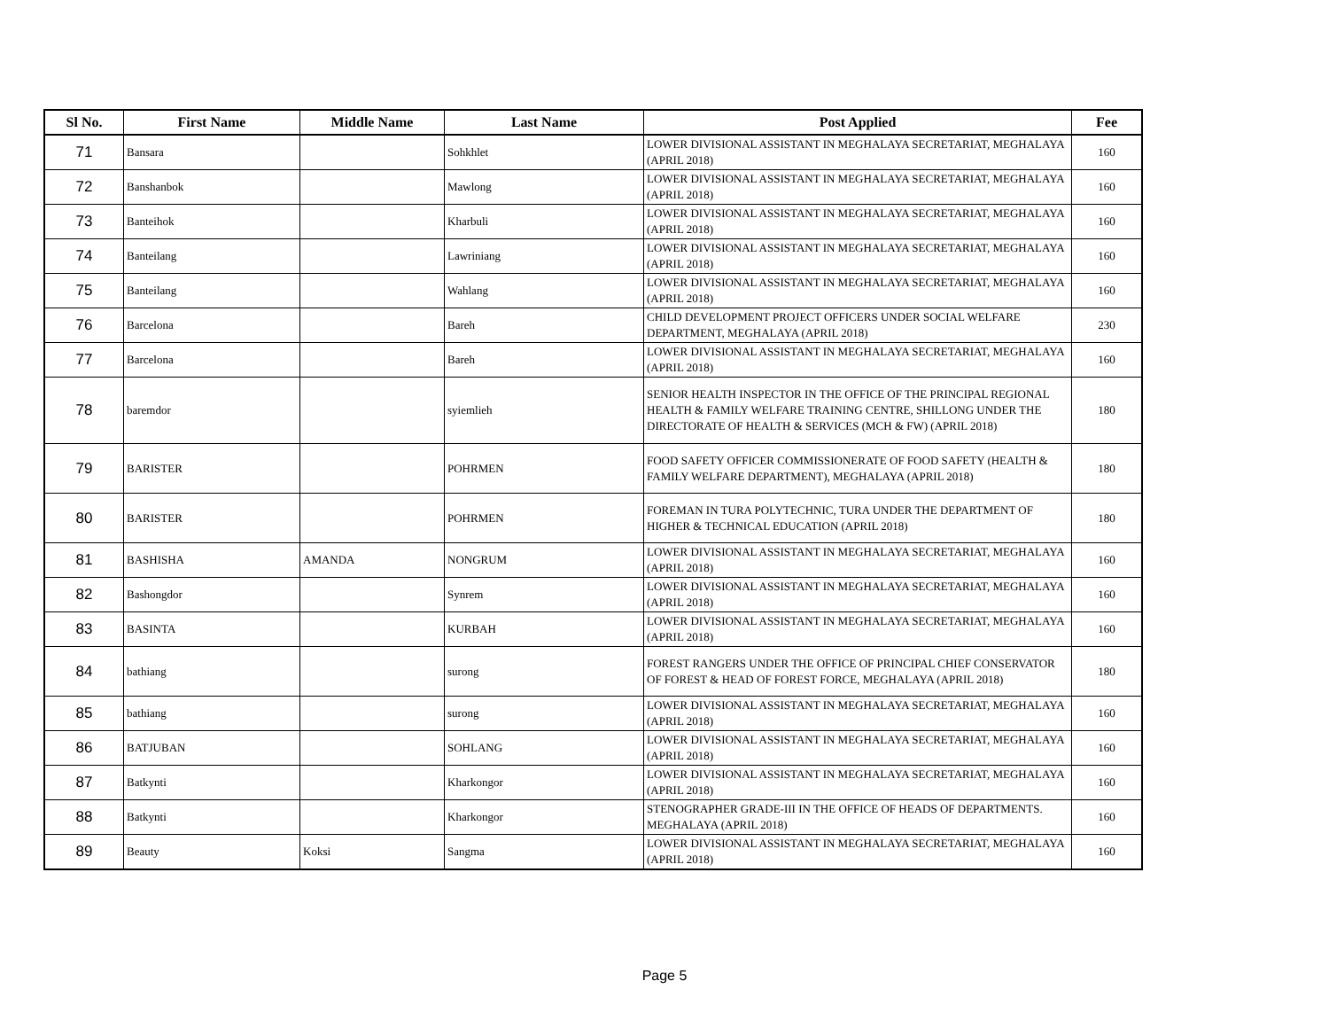| Sl No. | First Name | Middle Name | Last Name | Post Applied | Fee |
| --- | --- | --- | --- | --- | --- |
| 71 | Bansara | | Sohkhlet | LOWER DIVISIONAL ASSISTANT IN MEGHALAYA SECRETARIAT, MEGHALAYA (APRIL 2018) | 160 |
| 72 | Banshanbok | | Mawlong | LOWER DIVISIONAL ASSISTANT IN MEGHALAYA SECRETARIAT, MEGHALAYA (APRIL 2018) | 160 |
| 73 | Banteihok | | Kharbuli | LOWER DIVISIONAL ASSISTANT IN MEGHALAYA SECRETARIAT, MEGHALAYA (APRIL 2018) | 160 |
| 74 | Banteilang | | Lawriniang | LOWER DIVISIONAL ASSISTANT IN MEGHALAYA SECRETARIAT, MEGHALAYA (APRIL 2018) | 160 |
| 75 | Banteilang | | Wahlang | LOWER DIVISIONAL ASSISTANT IN MEGHALAYA SECRETARIAT, MEGHALAYA (APRIL 2018) | 160 |
| 76 | Barcelona | | Bareh | CHILD DEVELOPMENT PROJECT OFFICERS UNDER SOCIAL WELFARE DEPARTMENT, MEGHALAYA (APRIL 2018) | 230 |
| 77 | Barcelona | | Bareh | LOWER DIVISIONAL ASSISTANT IN MEGHALAYA SECRETARIAT, MEGHALAYA (APRIL 2018) | 160 |
| 78 | baremdor | | syiemlieh | SENIOR HEALTH INSPECTOR IN THE OFFICE OF THE PRINCIPAL REGIONAL HEALTH & FAMILY WELFARE TRAINING CENTRE, SHILLONG UNDER THE DIRECTORATE OF HEALTH & SERVICES (MCH & FW) (APRIL 2018) | 180 |
| 79 | BARISTER | | POHRMEN | FOOD SAFETY OFFICER COMMISSIONERATE OF FOOD SAFETY (HEALTH & FAMILY WELFARE DEPARTMENT), MEGHALAYA (APRIL 2018) | 180 |
| 80 | BARISTER | | POHRMEN | FOREMAN IN TURA POLYTECHNIC, TURA UNDER THE DEPARTMENT OF HIGHER & TECHNICAL EDUCATION (APRIL 2018) | 180 |
| 81 | BASHISHA | AMANDA | NONGRUM | LOWER DIVISIONAL ASSISTANT IN MEGHALAYA SECRETARIAT, MEGHALAYA (APRIL 2018) | 160 |
| 82 | Bashongdor | | Synrem | LOWER DIVISIONAL ASSISTANT IN MEGHALAYA SECRETARIAT, MEGHALAYA (APRIL 2018) | 160 |
| 83 | BASINTA | | KURBAH | LOWER DIVISIONAL ASSISTANT IN MEGHALAYA SECRETARIAT, MEGHALAYA (APRIL 2018) | 160 |
| 84 | bathiang | | surong | FOREST RANGERS UNDER THE OFFICE OF PRINCIPAL CHIEF CONSERVATOR OF FOREST & HEAD OF FOREST FORCE, MEGHALAYA (APRIL 2018) | 180 |
| 85 | bathiang | | surong | LOWER DIVISIONAL ASSISTANT IN MEGHALAYA SECRETARIAT, MEGHALAYA (APRIL 2018) | 160 |
| 86 | BATJUBAN | | SOHLANG | LOWER DIVISIONAL ASSISTANT IN MEGHALAYA SECRETARIAT, MEGHALAYA (APRIL 2018) | 160 |
| 87 | Batkynti | | Kharkongor | LOWER DIVISIONAL ASSISTANT IN MEGHALAYA SECRETARIAT, MEGHALAYA (APRIL 2018) | 160 |
| 88 | Batkynti | | Kharkongor | STENOGRAPHER GRADE-III IN THE OFFICE OF HEADS OF DEPARTMENTS. MEGHALAYA (APRIL 2018) | 160 |
| 89 | Beauty | Koksi | Sangma | LOWER DIVISIONAL ASSISTANT IN MEGHALAYA SECRETARIAT, MEGHALAYA (APRIL 2018) | 160 |
Page 5